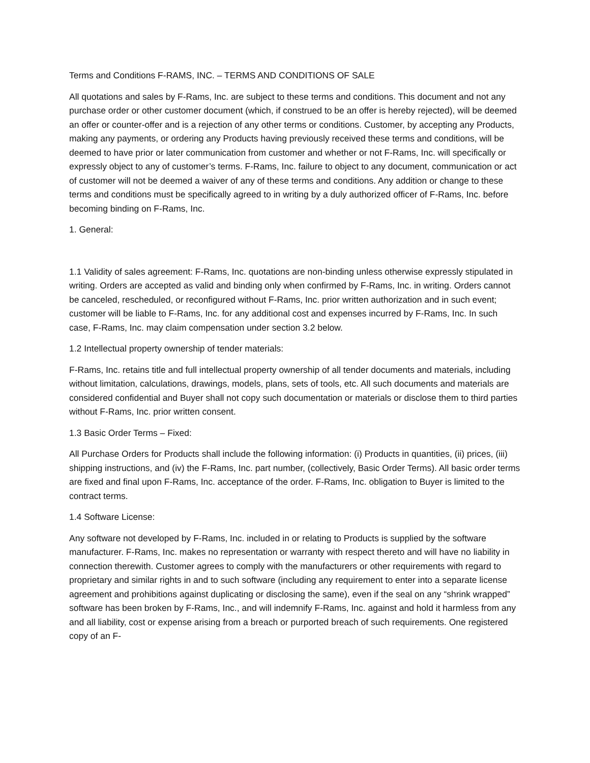Terms and Conditions F-RAMS, INC. – TERMS AND CONDITIONS OF SALE
All quotations and sales by F-Rams, Inc. are subject to these terms and conditions. This document and not any purchase order or other customer document (which, if construed to be an offer is hereby rejected), will be deemed an offer or counter-offer and is a rejection of any other terms or conditions. Customer, by accepting any Products, making any payments, or ordering any Products having previously received these terms and conditions, will be deemed to have prior or later communication from customer and whether or not F-Rams, Inc. will specifically or expressly object to any of customer’s terms. F-Rams, Inc. failure to object to any document, communication or act of customer will not be deemed a waiver of any of these terms and conditions. Any addition or change to these terms and conditions must be specifically agreed to in writing by a duly authorized officer of F-Rams, Inc. before becoming binding on F-Rams, Inc.
1. General:
1.1 Validity of sales agreement: F-Rams, Inc. quotations are non-binding unless otherwise expressly stipulated in writing. Orders are accepted as valid and binding only when confirmed by F-Rams, Inc. in writing. Orders cannot be canceled, rescheduled, or reconfigured without F-Rams, Inc. prior written authorization and in such event; customer will be liable to F-Rams, Inc. for any additional cost and expenses incurred by F-Rams, Inc. In such case, F-Rams, Inc. may claim compensation under section 3.2 below.
1.2 Intellectual property ownership of tender materials:
F-Rams, Inc. retains title and full intellectual property ownership of all tender documents and materials, including without limitation, calculations, drawings, models, plans, sets of tools, etc. All such documents and materials are considered confidential and Buyer shall not copy such documentation or materials or disclose them to third parties without F-Rams, Inc. prior written consent.
1.3 Basic Order Terms – Fixed:
All Purchase Orders for Products shall include the following information: (i) Products in quantities, (ii) prices, (iii) shipping instructions, and (iv) the F-Rams, Inc. part number, (collectively, Basic Order Terms). All basic order terms are fixed and final upon F-Rams, Inc. acceptance of the order. F-Rams, Inc. obligation to Buyer is limited to the contract terms.
1.4 Software License:
Any software not developed by F-Rams, Inc. included in or relating to Products is supplied by the software manufacturer. F-Rams, Inc. makes no representation or warranty with respect thereto and will have no liability in connection therewith. Customer agrees to comply with the manufacturers or other requirements with regard to proprietary and similar rights in and to such software (including any requirement to enter into a separate license agreement and prohibitions against duplicating or disclosing the same), even if the seal on any “shrink wrapped” software has been broken by F-Rams, Inc., and will indemnify F-Rams, Inc. against and hold it harmless from any and all liability, cost or expense arising from a breach or purported breach of such requirements. One registered copy of an F-